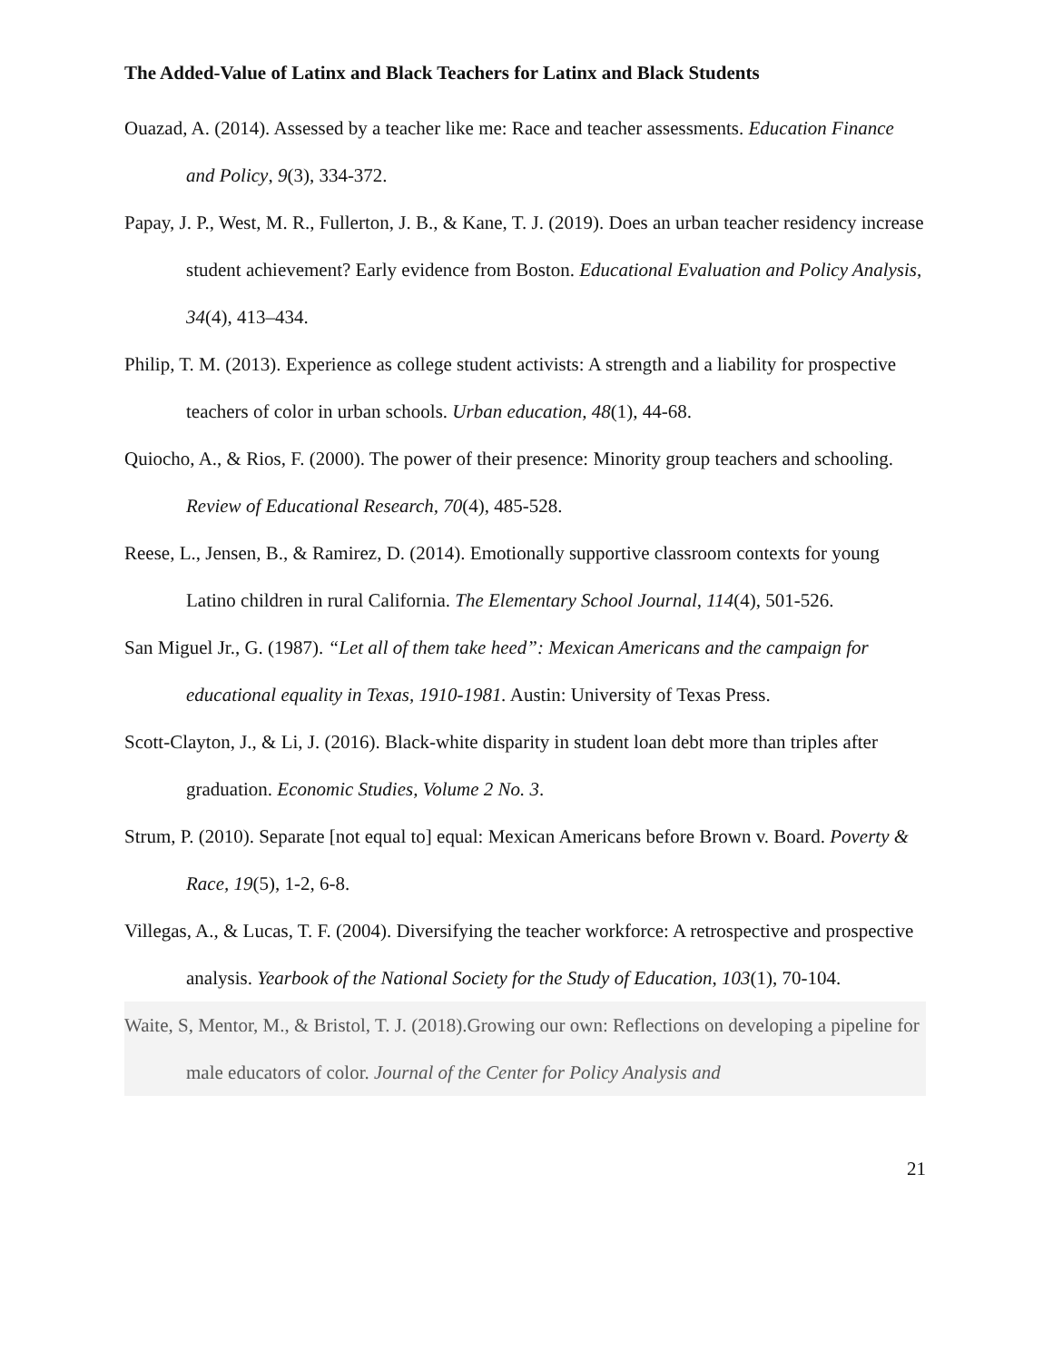The Added-Value of Latinx and Black Teachers for Latinx and Black Students
Ouazad, A. (2014). Assessed by a teacher like me: Race and teacher assessments. Education Finance and Policy, 9(3), 334-372.
Papay, J. P., West, M. R., Fullerton, J. B., & Kane, T. J. (2019). Does an urban teacher residency increase student achievement? Early evidence from Boston. Educational Evaluation and Policy Analysis, 34(4), 413–434.
Philip, T. M. (2013). Experience as college student activists: A strength and a liability for prospective teachers of color in urban schools. Urban education, 48(1), 44-68.
Quiocho, A., & Rios, F. (2000). The power of their presence: Minority group teachers and schooling. Review of Educational Research, 70(4), 485-528.
Reese, L., Jensen, B., & Ramirez, D. (2014). Emotionally supportive classroom contexts for young Latino children in rural California. The Elementary School Journal, 114(4), 501-526.
San Miguel Jr., G. (1987). “Let all of them take heed”: Mexican Americans and the campaign for educational equality in Texas, 1910-1981. Austin: University of Texas Press.
Scott-Clayton, J., & Li, J. (2016). Black-white disparity in student loan debt more than triples after graduation. Economic Studies, Volume 2 No. 3.
Strum, P. (2010). Separate [not equal to] equal: Mexican Americans before Brown v. Board. Poverty & Race, 19(5), 1-2, 6-8.
Villegas, A., & Lucas, T. F. (2004). Diversifying the teacher workforce: A retrospective and prospective analysis. Yearbook of the National Society for the Study of Education, 103(1), 70-104.
Waite, S, Mentor, M., & Bristol, T. J. (2018).Growing our own: Reflections on developing a pipeline for male educators of color. Journal of the Center for Policy Analysis and
21